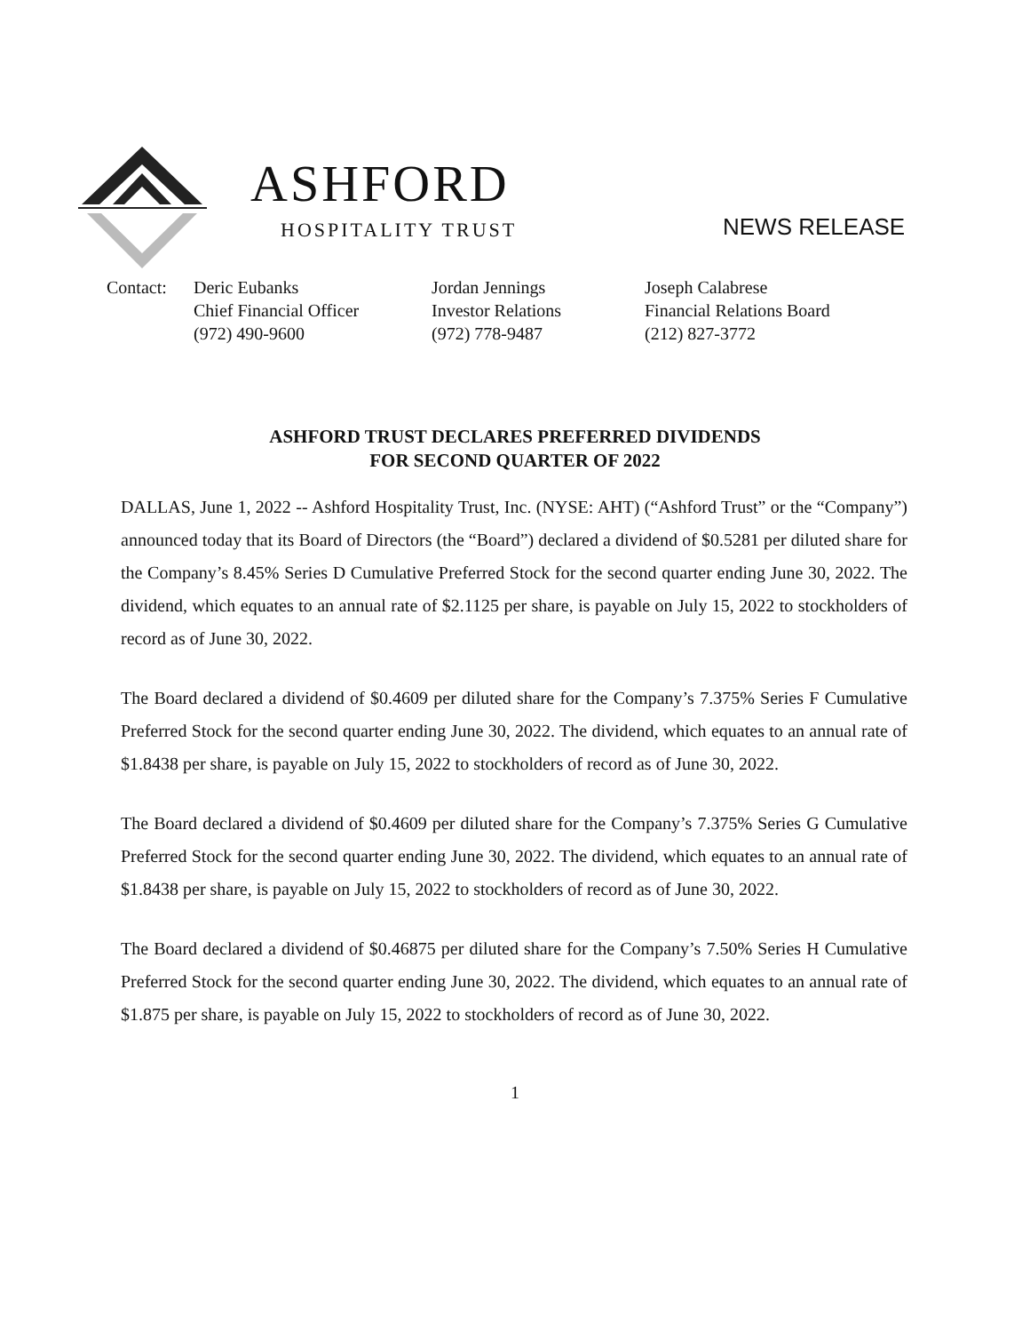ASHFORD
HOSPITALITY TRUST NEWS RELEASE
Contact: Deric Eubanks
Chief Financial Officer
(972) 490-9600
Jordan Jennings
Investor Relations
(972) 778-9487
Joseph Calabrese
Financial Relations Board
(212) 827-3772
ASHFORD TRUST DECLARES PREFERRED DIVIDENDS
FOR SECOND QUARTER OF 2022
DALLAS, June 1, 2022 -- Ashford Hospitality Trust, Inc. (NYSE: AHT) (“Ashford Trust” or the “Company”) announced today that its Board of Directors (the “Board”) declared a dividend of $0.5281 per diluted share for the Company’s 8.45% Series D Cumulative Preferred Stock for the second quarter ending June 30, 2022. The dividend, which equates to an annual rate of $2.1125 per share, is payable on July 15, 2022 to stockholders of record as of June 30, 2022.
The Board declared a dividend of $0.4609 per diluted share for the Company’s 7.375% Series F Cumulative Preferred Stock for the second quarter ending June 30, 2022. The dividend, which equates to an annual rate of $1.8438 per share, is payable on July 15, 2022 to stockholders of record as of June 30, 2022.
The Board declared a dividend of $0.4609 per diluted share for the Company’s 7.375% Series G Cumulative Preferred Stock for the second quarter ending June 30, 2022. The dividend, which equates to an annual rate of $1.8438 per share, is payable on July 15, 2022 to stockholders of record as of June 30, 2022.
The Board declared a dividend of $0.46875 per diluted share for the Company’s 7.50% Series H Cumulative Preferred Stock for the second quarter ending June 30, 2022. The dividend, which equates to an annual rate of $1.875 per share, is payable on July 15, 2022 to stockholders of record as of June 30, 2022.
1